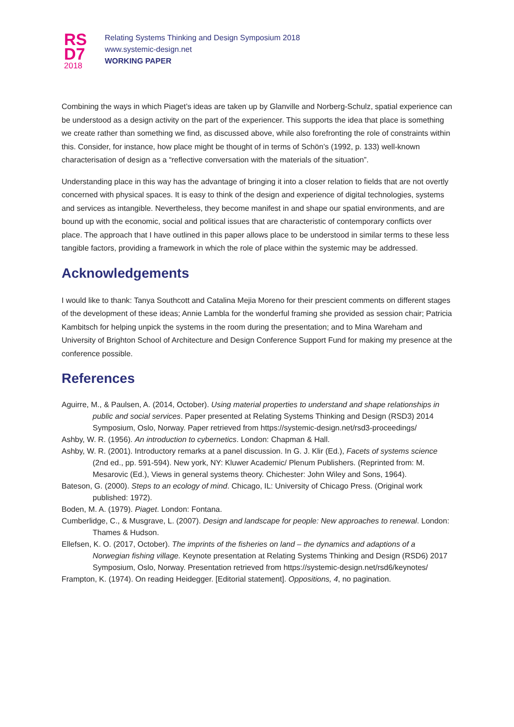RS
D7
2018
Relating Systems Thinking and Design Symposium 2018
www.systemic-design.net
WORKING PAPER
Combining the ways in which Piaget’s ideas are taken up by Glanville and Norberg-Schulz, spatial experience can be understood as a design activity on the part of the experiencer. This supports the idea that place is something we create rather than something we find, as discussed above, while also forefronting the role of constraints within this. Consider, for instance, how place might be thought of in terms of Schön’s (1992, p. 133) well-known characterisation of design as a “reflective conversation with the materials of the situation”.
Understanding place in this way has the advantage of bringing it into a closer relation to fields that are not overtly concerned with physical spaces. It is easy to think of the design and experience of digital technologies, systems and services as intangible. Nevertheless, they become manifest in and shape our spatial environments, and are bound up with the economic, social and political issues that are characteristic of contemporary conflicts over place. The approach that I have outlined in this paper allows place to be understood in similar terms to these less tangible factors, providing a framework in which the role of place within the systemic may be addressed.
Acknowledgements
I would like to thank: Tanya Southcott and Catalina Mejia Moreno for their prescient comments on different stages of the development of these ideas; Annie Lambla for the wonderful framing she provided as session chair; Patricia Kambitsch for helping unpick the systems in the room during the presentation; and to Mina Wareham and University of Brighton School of Architecture and Design Conference Support Fund for making my presence at the conference possible.
References
Aguirre, M., & Paulsen, A. (2014, October). Using material properties to understand and shape relationships in public and social services. Paper presented at Relating Systems Thinking and Design (RSD3) 2014 Symposium, Oslo, Norway. Paper retrieved from https://systemic-design.net/rsd3-proceedings/
Ashby, W. R. (1956). An introduction to cybernetics. London: Chapman & Hall.
Ashby, W. R. (2001). Introductory remarks at a panel discussion. In G. J. Klir (Ed.), Facets of systems science (2nd ed., pp. 591-594). New york, NY: Kluwer Academic/ Plenum Publishers. (Reprinted from: M. Mesarovic (Ed.), Views in general systems theory. Chichester: John Wiley and Sons, 1964).
Bateson, G. (2000). Steps to an ecology of mind. Chicago, IL: University of Chicago Press. (Original work published: 1972).
Boden, M. A. (1979). Piaget. London: Fontana.
Cumberlidge, C., & Musgrave, L. (2007). Design and landscape for people: New approaches to renewal. London: Thames & Hudson.
Ellefsen, K. O. (2017, October). The imprints of the fisheries on land – the dynamics and adaptions of a Norwegian fishing village. Keynote presentation at Relating Systems Thinking and Design (RSD6) 2017 Symposium, Oslo, Norway. Presentation retrieved from https://systemic-design.net/rsd6/keynotes/
Frampton, K. (1974). On reading Heidegger. [Editorial statement]. Oppositions, 4, no pagination.